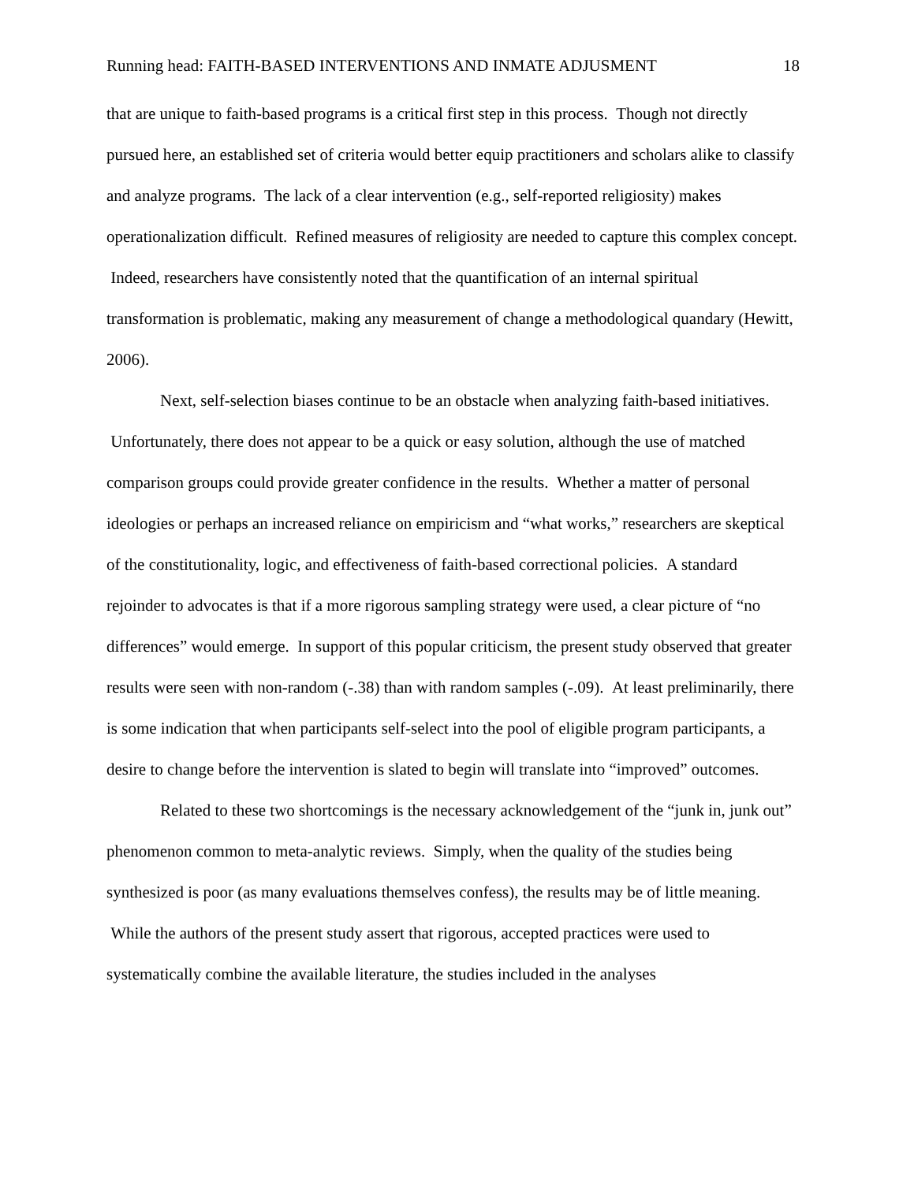Running head: FAITH-BASED INTERVENTIONS AND INMATE ADJUSMENT 18
that are unique to faith-based programs is a critical first step in this process. Though not directly pursued here, an established set of criteria would better equip practitioners and scholars alike to classify and analyze programs. The lack of a clear intervention (e.g., self-reported religiosity) makes operationalization difficult. Refined measures of religiosity are needed to capture this complex concept. Indeed, researchers have consistently noted that the quantification of an internal spiritual transformation is problematic, making any measurement of change a methodological quandary (Hewitt, 2006).
Next, self-selection biases continue to be an obstacle when analyzing faith-based initiatives. Unfortunately, there does not appear to be a quick or easy solution, although the use of matched comparison groups could provide greater confidence in the results. Whether a matter of personal ideologies or perhaps an increased reliance on empiricism and “what works,” researchers are skeptical of the constitutionality, logic, and effectiveness of faith-based correctional policies. A standard rejoinder to advocates is that if a more rigorous sampling strategy were used, a clear picture of “no differences” would emerge. In support of this popular criticism, the present study observed that greater results were seen with non-random (-.38) than with random samples (-.09). At least preliminarily, there is some indication that when participants self-select into the pool of eligible program participants, a desire to change before the intervention is slated to begin will translate into “improved” outcomes.
Related to these two shortcomings is the necessary acknowledgement of the “junk in, junk out” phenomenon common to meta-analytic reviews. Simply, when the quality of the studies being synthesized is poor (as many evaluations themselves confess), the results may be of little meaning. While the authors of the present study assert that rigorous, accepted practices were used to systematically combine the available literature, the studies included in the analyses